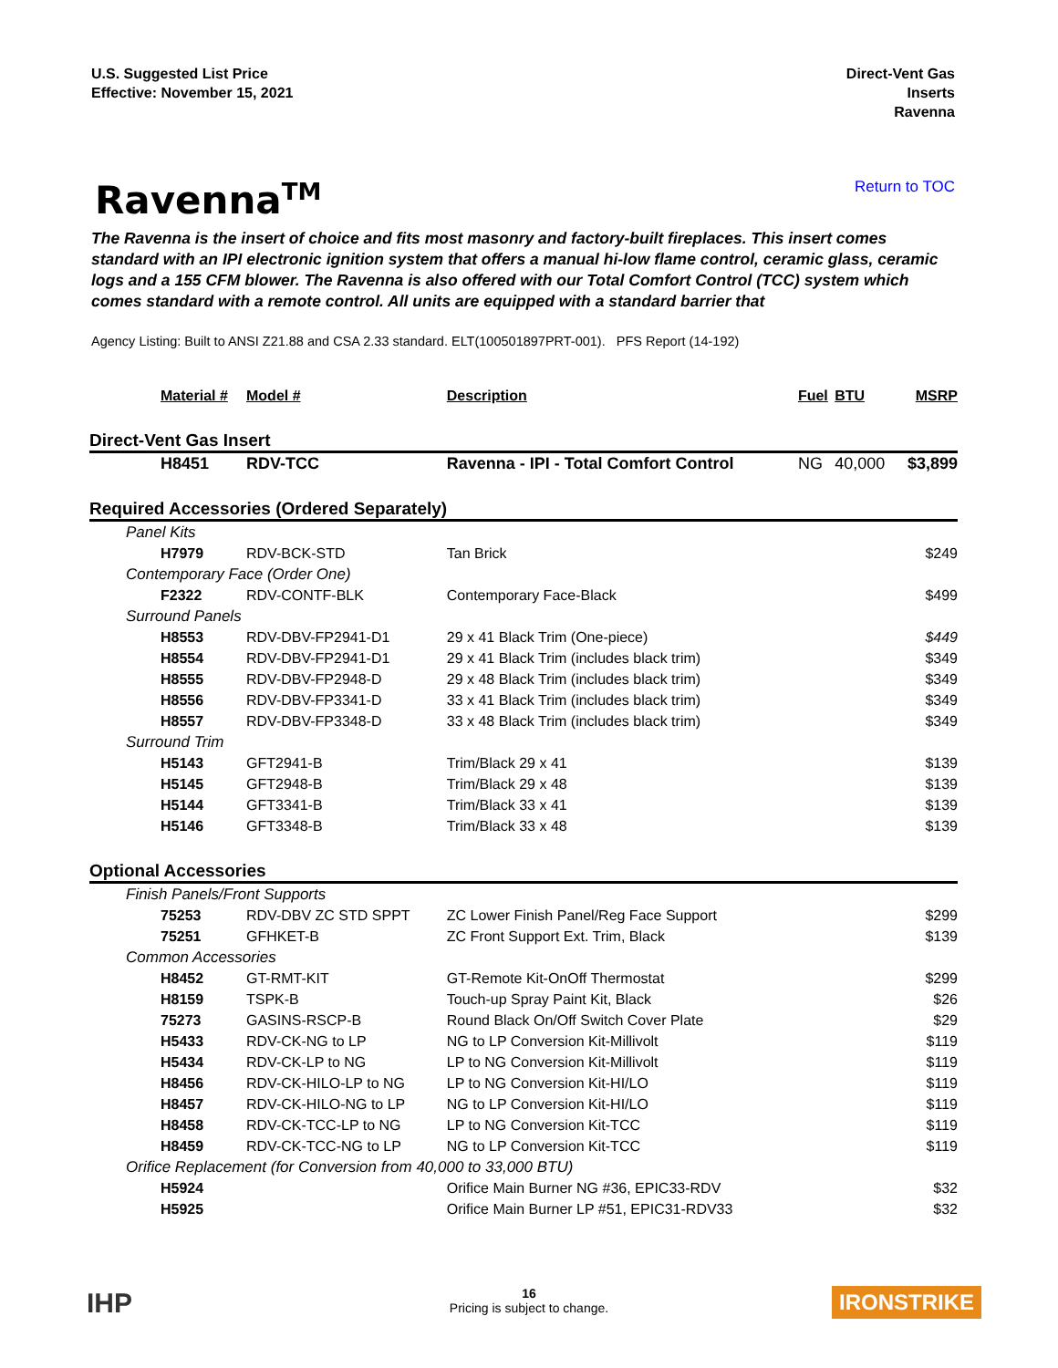U.S. Suggested List Price
Effective: November 15, 2021
Direct-Vent Gas
Inserts
Ravenna
Ravenna<sup>TM</sup>
Return to TOC
The Ravenna is the insert of choice and fits most masonry and factory-built fireplaces. This insert comes standard with an IPI electronic ignition system that offers a manual hi-low flame control, ceramic glass, ceramic logs and a 155 CFM blower. The Ravenna is also offered with our Total Comfort Control (TCC) system which comes standard with a remote control. All units are equipped with a standard barrier that
Agency Listing: Built to ANSI Z21.88 and CSA 2.33 standard. ELT(100501897PRT-001). PFS Report (14-192)
| Material # | Model # | Description | Fuel | BTU | MSRP |
| --- | --- | --- | --- | --- | --- |
| Direct-Vent Gas Insert | | | | | |
| H8451 | RDV-TCC | Ravenna - IPI - Total Comfort Control | NG | 40,000 | $3,899 |
| Required Accessories (Ordered Separately) | | | | | |
| Panel Kits | | | | | |
| H7979 | RDV-BCK-STD | Tan Brick | | | $249 |
| Contemporary Face (Order One) | | | | | |
| F2322 | RDV-CONTF-BLK | Contemporary Face-Black | | | $499 |
| Surround Panels | | | | | |
| H8553 | RDV-DBV-FP2941-D1 | 29 x 41 Black Trim (One-piece) | | | $449 |
| H8554 | RDV-DBV-FP2941-D1 | 29 x 41 Black Trim (includes black trim) | | | $349 |
| H8555 | RDV-DBV-FP2948-D | 29 x 48 Black Trim (includes black trim) | | | $349 |
| H8556 | RDV-DBV-FP3341-D | 33 x 41 Black Trim (includes black trim) | | | $349 |
| H8557 | RDV-DBV-FP3348-D | 33 x 48 Black Trim (includes black trim) | | | $349 |
| Surround Trim | | | | | |
| H5143 | GFT2941-B | Trim/Black 29 x 41 | | | $139 |
| H5145 | GFT2948-B | Trim/Black 29 x 48 | | | $139 |
| H5144 | GFT3341-B | Trim/Black 33 x 41 | | | $139 |
| H5146 | GFT3348-B | Trim/Black 33 x 48 | | | $139 |
| Optional Accessories | | | | | |
| Finish Panels/Front Supports | | | | | |
| 75253 | RDV-DBV ZC STD SPPT | ZC Lower Finish Panel/Reg Face Support | | | $299 |
| 75251 | GFHKET-B | ZC Front Support Ext. Trim, Black | | | $139 |
| Common Accessories | | | | | |
| H8452 | GT-RMT-KIT | GT-Remote Kit-OnOff Thermostat | | | $299 |
| H8159 | TSPK-B | Touch-up Spray Paint Kit, Black | | | $26 |
| 75273 | GASINS-RSCP-B | Round Black On/Off Switch Cover Plate | | | $29 |
| H5433 | RDV-CK-NG to LP | NG to LP Conversion Kit-Millivolt | | | $119 |
| H5434 | RDV-CK-LP to NG | LP to NG Conversion Kit-Millivolt | | | $119 |
| H8456 | RDV-CK-HILO-LP to NG | LP to NG Conversion Kit-HI/LO | | | $119 |
| H8457 | RDV-CK-HILO-NG to LP | NG to LP Conversion Kit-HI/LO | | | $119 |
| H8458 | RDV-CK-TCC-LP to NG | LP to NG Conversion Kit-TCC | | | $119 |
| H8459 | RDV-CK-TCC-NG to LP | NG to LP Conversion Kit-TCC | | | $119 |
| Orifice Replacement (for Conversion from 40,000 to 33,000 BTU) | | | | | |
| H5924 | | Orifice Main Burner NG #36, EPIC33-RDV | | | $32 |
| H5925 | | Orifice Main Burner LP #51, EPIC31-RDV33 | | | $32 |
IHP
16
Pricing is subject to change.
IRONSTRIKE